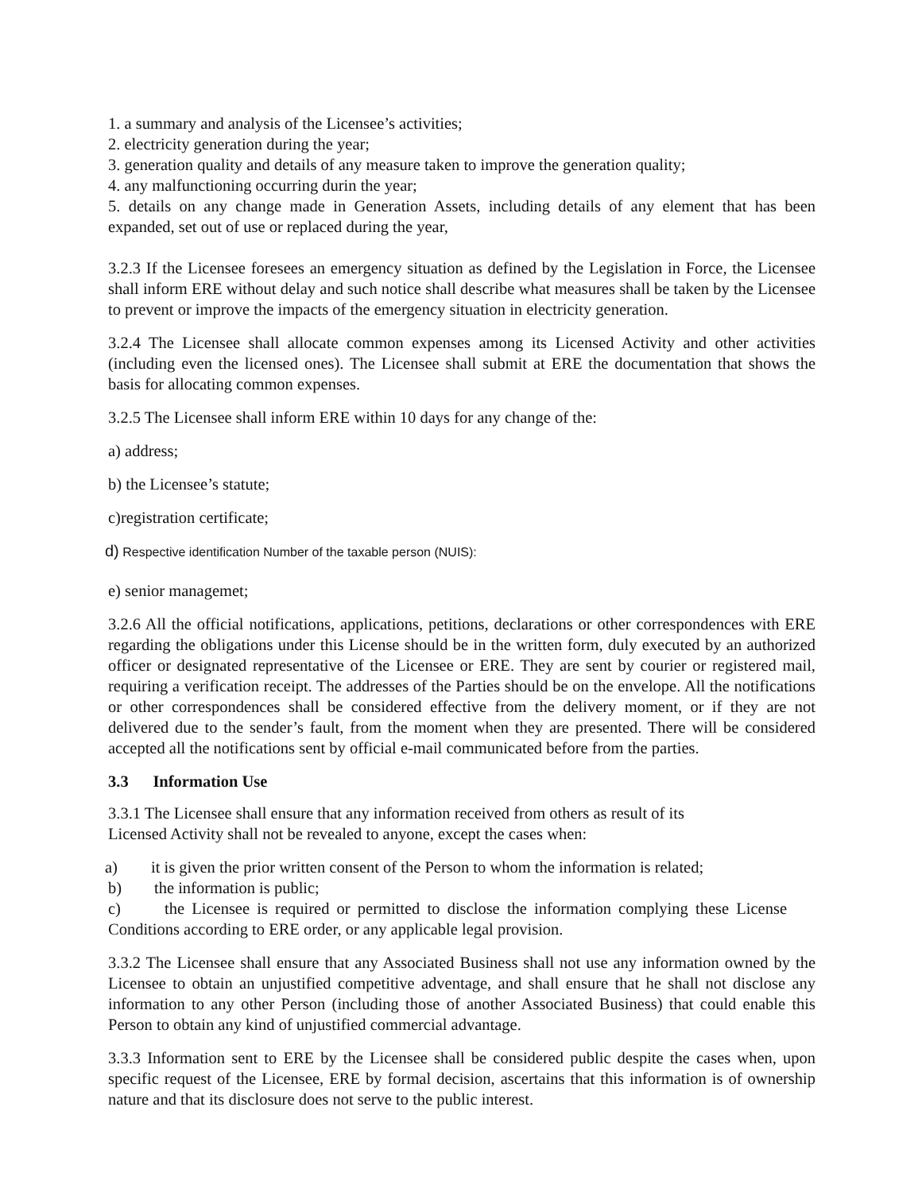1. a summary and analysis of the Licensee’s activities;
2. electricity generation during the year;
3. generation quality and details of any measure taken to improve the generation quality;
4. any malfunctioning occurring durin the year;
5. details on any change made in Generation Assets, including details of any element that has been expanded, set out of use or replaced during the year,
3.2.3 If the Licensee foresees an emergency situation as defined by the Legislation in Force, the Licensee shall inform ERE without delay and such notice shall describe what measures shall be taken by the Licensee to prevent or improve the impacts of the emergency situation in electricity generation.
3.2.4 The Licensee shall allocate common expenses among its Licensed Activity and other activities (including even the licensed ones). The Licensee shall submit at ERE the documentation that shows the basis for allocating common expenses.
3.2.5 The Licensee shall inform ERE within 10 days for any change of the:
a) address;
b) the Licensee’s statute;
c)registration certificate;
d) Respective identification Number of the taxable person (NUIS):
e) senior managemet;
3.2.6 All the official notifications, applications, petitions, declarations or other correspondences with ERE regarding the obligations under this License should be in the written form, duly executed by an authorized officer or designated representative of the Licensee or ERE. They are sent by courier or registered mail, requiring a verification receipt. The addresses of the Parties should be on the envelope. All the notifications or other correspondences shall be considered effective from the delivery moment, or if they are not delivered due to the sender’s fault, from the moment when they are presented. There will be considered accepted all the notifications sent by official e-mail communicated before from the parties.
3.3 Information Use
3.3.1 The Licensee shall ensure that any information received from others as result of its
Licensed Activity shall not be revealed to anyone, except the cases when:
a) it is given the prior written consent of the Person to whom the information is related;
b) the information is public;
c) the Licensee is required or permitted to disclose the information complying these License Conditions according to ERE order, or any applicable legal provision.
3.3.2 The Licensee shall ensure that any Associated Business shall not use any information owned by the Licensee to obtain an unjustified competitive adventage, and shall ensure that he shall not disclose any information to any other Person (including those of another Associated Business) that could enable this Person to obtain any kind of unjustified commercial advantage.
3.3.3 Information sent to ERE by the Licensee shall be considered public despite the cases when, upon specific request of the Licensee, ERE by formal decision, ascertains that this information is of ownership nature and that its disclosure does not serve to the public interest.